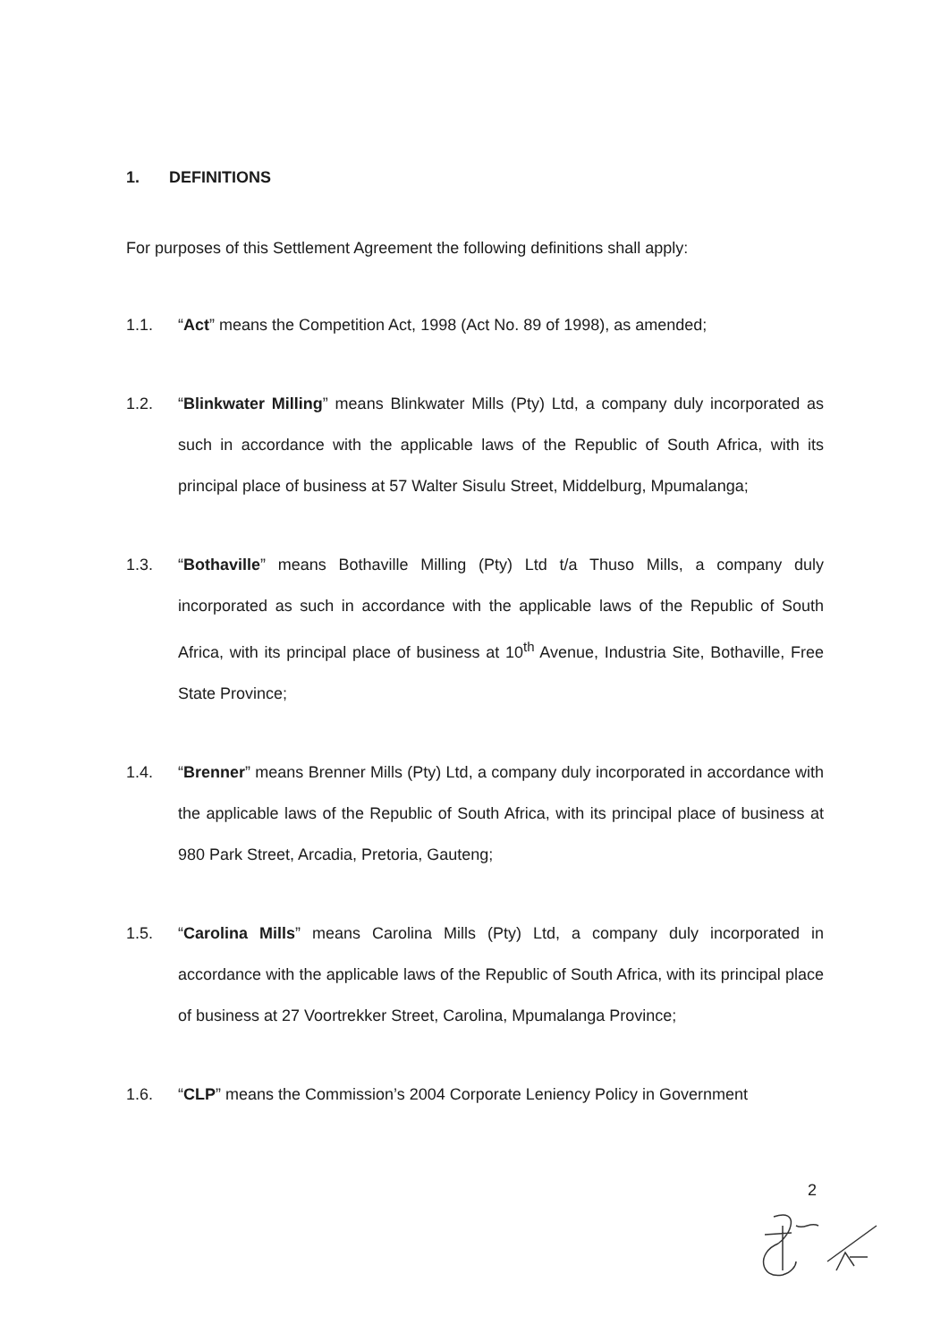1. DEFINITIONS
For purposes of this Settlement Agreement the following definitions shall apply:
1.1. “Act” means the Competition Act, 1998 (Act No. 89 of 1998), as amended;
1.2. “Blinkwater Milling” means Blinkwater Mills (Pty) Ltd, a company duly incorporated as such in accordance with the applicable laws of the Republic of South Africa, with its principal place of business at 57 Walter Sisulu Street, Middelburg, Mpumalanga;
1.3. “Bothaville” means Bothaville Milling (Pty) Ltd t/a Thuso Mills, a company duly incorporated as such in accordance with the applicable laws of the Republic of South Africa, with its principal place of business at 10<sup>th</sup> Avenue, Industria Site, Bothaville, Free State Province;
1.4. “Brenner” means Brenner Mills (Pty) Ltd, a company duly incorporated in accordance with the applicable laws of the Republic of South Africa, with its principal place of business at 980 Park Street, Arcadia, Pretoria, Gauteng;
1.5. “Carolina Mills” means Carolina Mills (Pty) Ltd, a company duly incorporated in accordance with the applicable laws of the Republic of South Africa, with its principal place of business at 27 Voortrekker Street, Carolina, Mpumalanga Province;
1.6. “CLP” means the Commission’s 2004 Corporate Leniency Policy in Government
2